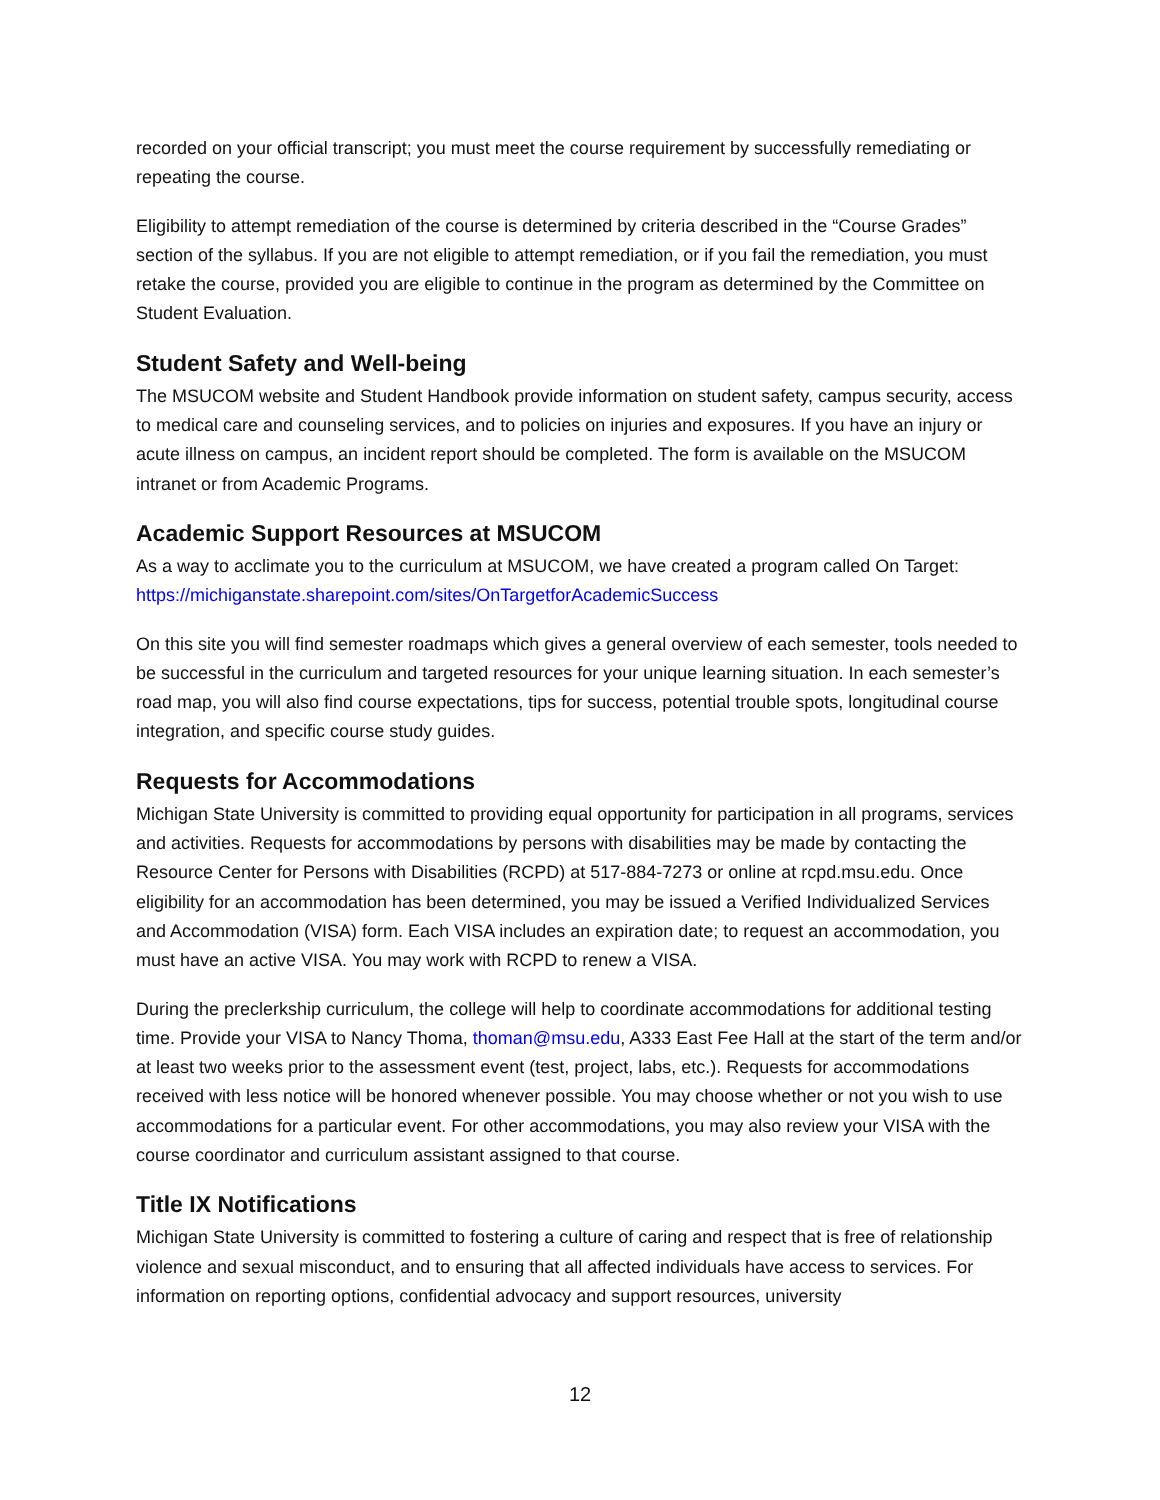recorded on your official transcript; you must meet the course requirement by successfully remediating or repeating the course.
Eligibility to attempt remediation of the course is determined by criteria described in the “Course Grades” section of the syllabus. If you are not eligible to attempt remediation, or if you fail the remediation, you must retake the course, provided you are eligible to continue in the program as determined by the Committee on Student Evaluation.
Student Safety and Well-being
The MSUCOM website and Student Handbook provide information on student safety, campus security, access to medical care and counseling services, and to policies on injuries and exposures. If you have an injury or acute illness on campus, an incident report should be completed. The form is available on the MSUCOM intranet or from Academic Programs.
Academic Support Resources at MSUCOM
As a way to acclimate you to the curriculum at MSUCOM, we have created a program called On Target: https://michiganstate.sharepoint.com/sites/OnTargetforAcademicSuccess
On this site you will find semester roadmaps which gives a general overview of each semester, tools needed to be successful in the curriculum and targeted resources for your unique learning situation. In each semester’s road map, you will also find course expectations, tips for success, potential trouble spots, longitudinal course integration, and specific course study guides.
Requests for Accommodations
Michigan State University is committed to providing equal opportunity for participation in all programs, services and activities. Requests for accommodations by persons with disabilities may be made by contacting the Resource Center for Persons with Disabilities (RCPD) at 517-884-7273 or online at rcpd.msu.edu. Once eligibility for an accommodation has been determined, you may be issued a Verified Individualized Services and Accommodation (VISA) form. Each VISA includes an expiration date; to request an accommodation, you must have an active VISA. You may work with RCPD to renew a VISA.
During the preclerkship curriculum, the college will help to coordinate accommodations for additional testing time. Provide your VISA to Nancy Thoma, thoman@msu.edu, A333 East Fee Hall at the start of the term and/or at least two weeks prior to the assessment event (test, project, labs, etc.). Requests for accommodations received with less notice will be honored whenever possible. You may choose whether or not you wish to use accommodations for a particular event. For other accommodations, you may also review your VISA with the course coordinator and curriculum assistant assigned to that course.
Title IX Notifications
Michigan State University is committed to fostering a culture of caring and respect that is free of relationship violence and sexual misconduct, and to ensuring that all affected individuals have access to services. For information on reporting options, confidential advocacy and support resources, university
12